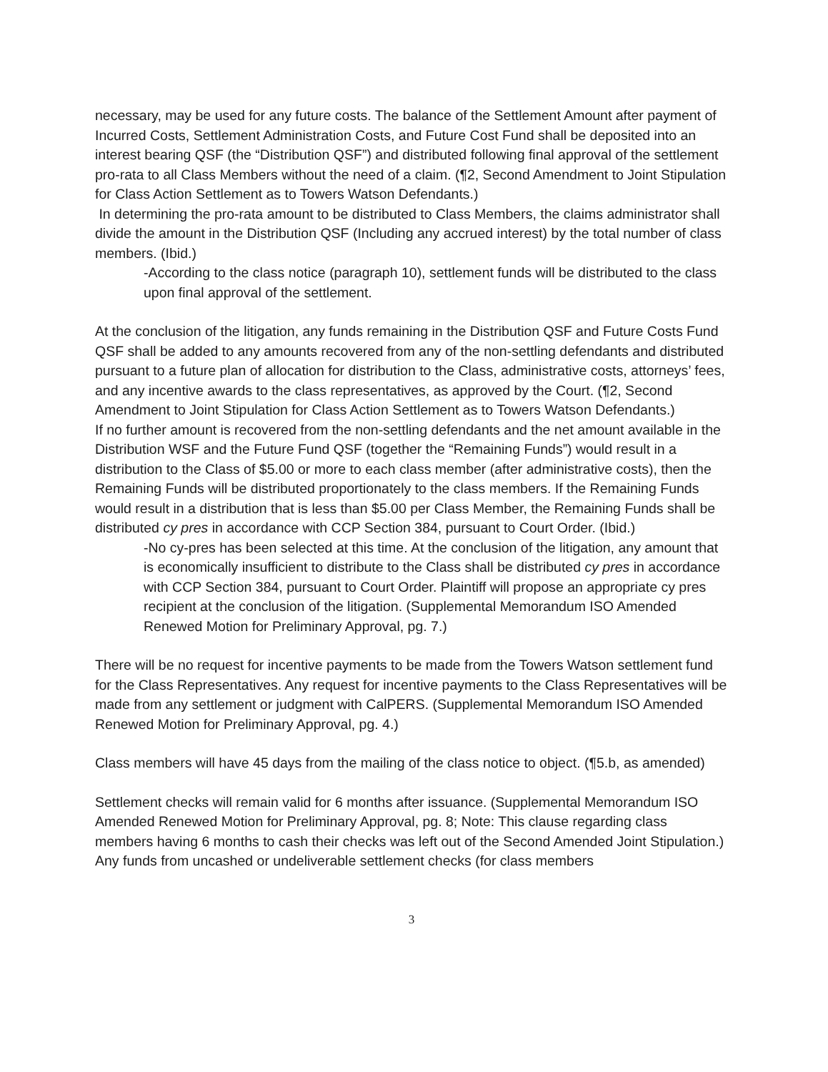necessary, may be used for any future costs. The balance of the Settlement Amount after payment of Incurred Costs, Settlement Administration Costs, and Future Cost Fund shall be deposited into an interest bearing QSF (the “Distribution QSF”) and distributed following final approval of the settlement pro-rata to all Class Members without the need of a claim. (¶2, Second Amendment to Joint Stipulation for Class Action Settlement as to Towers Watson Defendants.)
In determining the pro-rata amount to be distributed to Class Members, the claims administrator shall divide the amount in the Distribution QSF (Including any accrued interest) by the total number of class members. (Ibid.)
-According to the class notice (paragraph 10), settlement funds will be distributed to the class upon final approval of the settlement.
At the conclusion of the litigation, any funds remaining in the Distribution QSF and Future Costs Fund QSF shall be added to any amounts recovered from any of the non-settling defendants and distributed pursuant to a future plan of allocation for distribution to the Class, administrative costs, attorneys’ fees, and any incentive awards to the class representatives, as approved by the Court. (¶2, Second Amendment to Joint Stipulation for Class Action Settlement as to Towers Watson Defendants.)
If no further amount is recovered from the non-settling defendants and the net amount available in the Distribution WSF and the Future Fund QSF (together the “Remaining Funds”) would result in a distribution to the Class of $5.00 or more to each class member (after administrative costs), then the Remaining Funds will be distributed proportionately to the class members. If the Remaining Funds would result in a distribution that is less than $5.00 per Class Member, the Remaining Funds shall be distributed cy pres in accordance with CCP Section 384, pursuant to Court Order. (Ibid.)
-No cy-pres has been selected at this time. At the conclusion of the litigation, any amount that is economically insufficient to distribute to the Class shall be distributed cy pres in accordance with CCP Section 384, pursuant to Court Order. Plaintiff will propose an appropriate cy pres recipient at the conclusion of the litigation. (Supplemental Memorandum ISO Amended Renewed Motion for Preliminary Approval, pg. 7.)
There will be no request for incentive payments to be made from the Towers Watson settlement fund for the Class Representatives. Any request for incentive payments to the Class Representatives will be made from any settlement or judgment with CalPERS. (Supplemental Memorandum ISO Amended Renewed Motion for Preliminary Approval, pg. 4.)
Class members will have 45 days from the mailing of the class notice to object. (¶5.b, as amended)
Settlement checks will remain valid for 6 months after issuance. (Supplemental Memorandum ISO Amended Renewed Motion for Preliminary Approval, pg. 8; Note: This clause regarding class members having 6 months to cash their checks was left out of the Second Amended Joint Stipulation.) Any funds from uncashed or undeliverable settlement checks (for class members
3